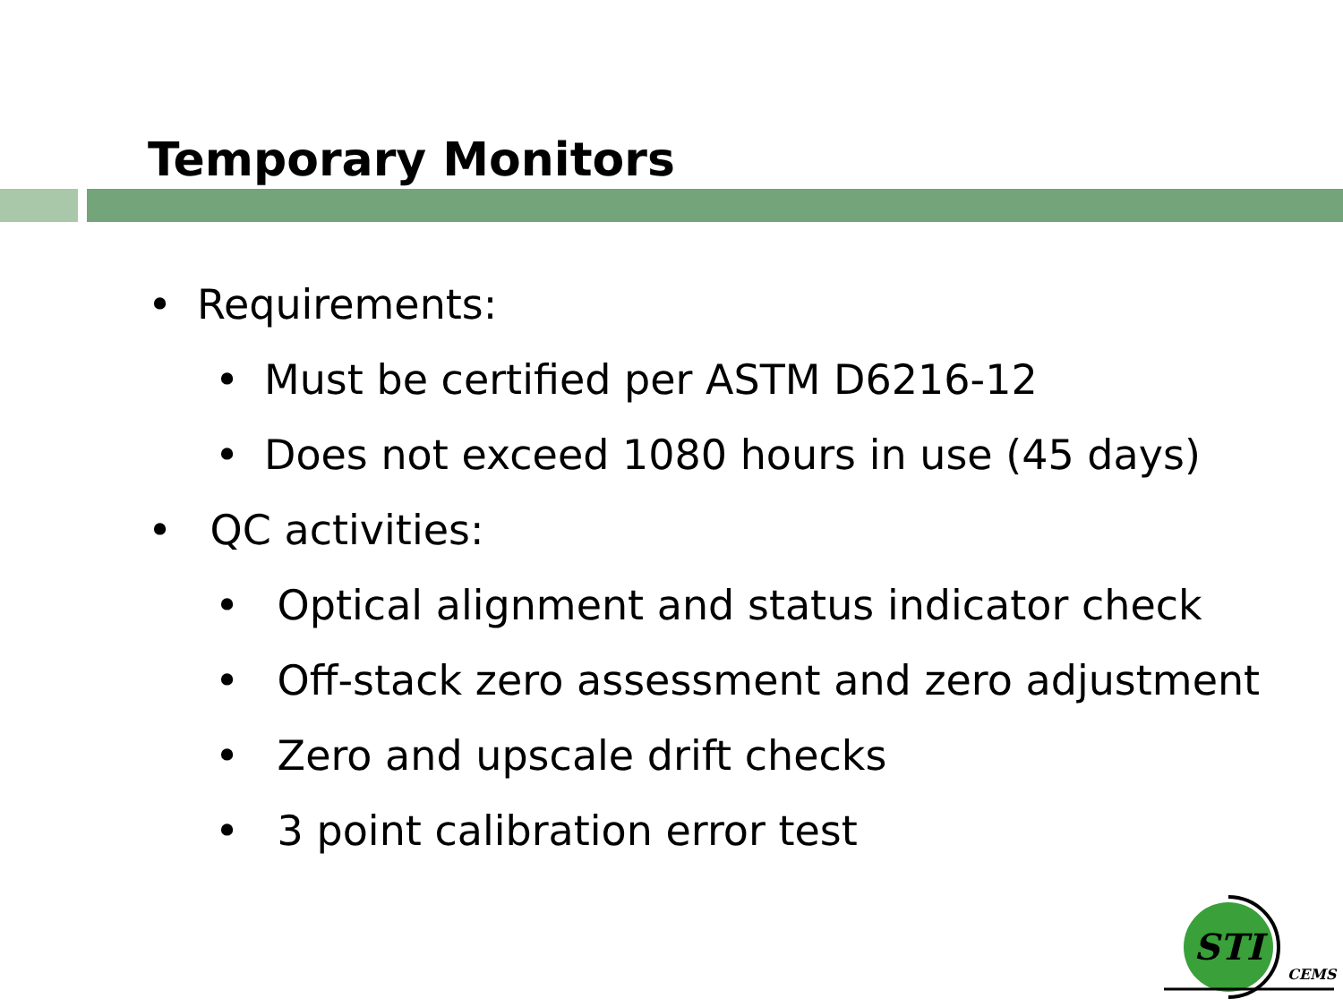Temporary Monitors
• Requirements:
• Must be certified per ASTM D6216-12
• Does not exceed 1080 hours in use (45 days)
• QC activities:
• Optical alignment and status indicator check
• Off-stack zero assessment and zero adjustment
• Zero and upscale drift checks
• 3 point calibration error test
STI
CEMS